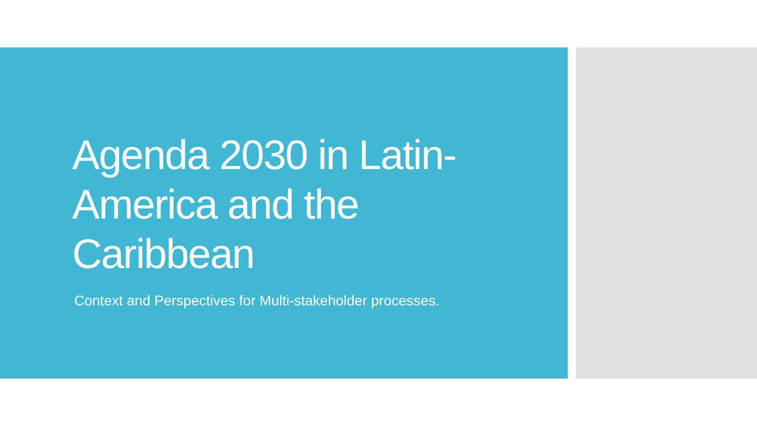Agenda 2030 in Latin-America and the Caribbean
Context and Perspectives for Multi-stakeholder processes.